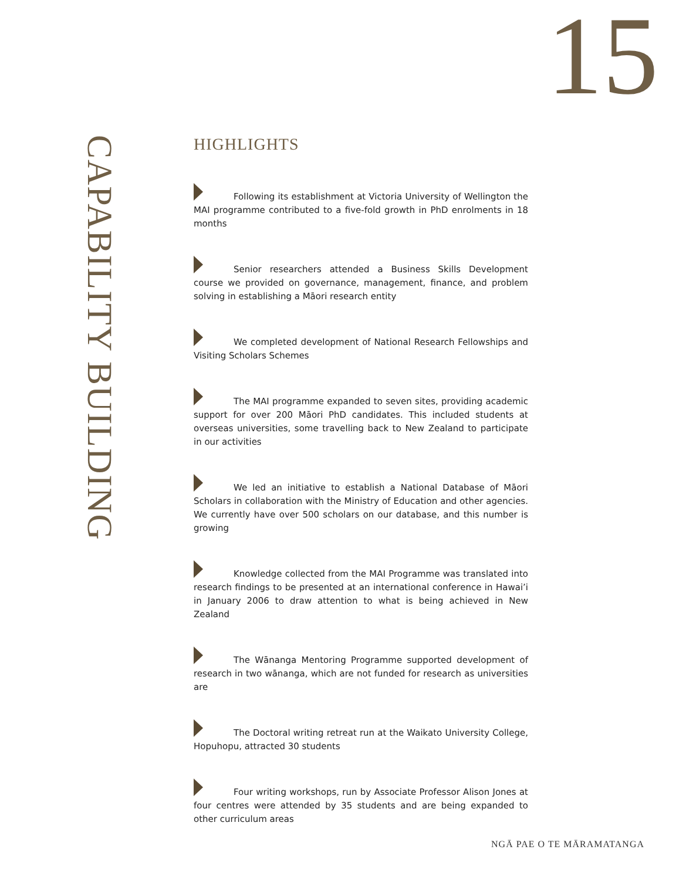15
CAPABILITY BUILDING
HIGHLIGHTS
Following its establishment at Victoria University of Wellington the MAI programme contributed to a five-fold growth in PhD enrolments in 18 months
Senior researchers attended a Business Skills Development course we provided on governance, management, finance, and problem solving in establishing a Māori research entity
We completed development of National Research Fellowships and Visiting Scholars Schemes
The MAI programme expanded to seven sites, providing academic support for over 200 Māori PhD candidates. This included students at overseas universities, some travelling back to New Zealand to participate in our activities
We led an initiative to establish a National Database of Māori Scholars in collaboration with the Ministry of Education and other agencies. We currently have over 500 scholars on our database, and this number is growing
Knowledge collected from the MAI Programme was translated into research findings to be presented at an international conference in Hawai’i in January 2006 to draw attention to what is being achieved in New Zealand
The Wānanga Mentoring Programme supported development of research in two wānanga, which are not funded for research as universities are
The Doctoral writing retreat run at the Waikato University College, Hopuhopu, attracted 30 students
Four writing workshops, run by Associate Professor Alison Jones at four centres were attended by 35 students and are being expanded to other curriculum areas
NGĀ PAE O TE MĀRAMATANGA